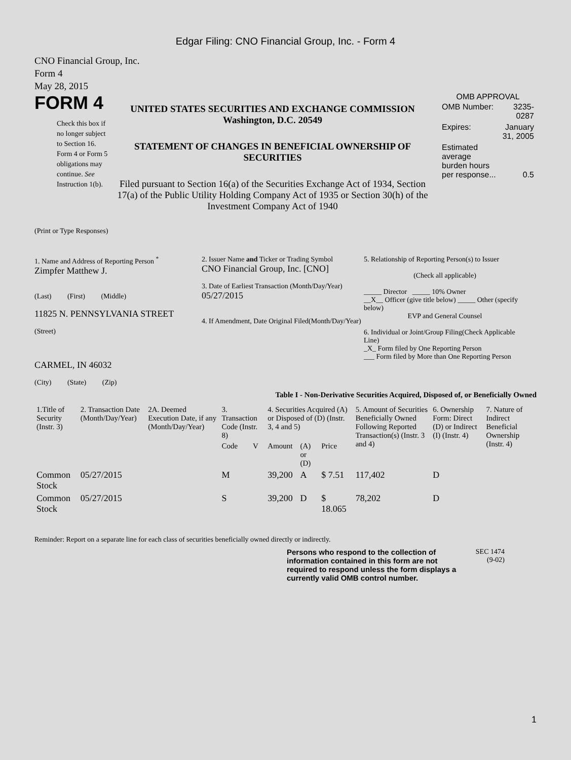Edgar Filing: CNO Financial Group, Inc. - Form 4
CNO Financial Group, Inc.
Form 4
May 28, 2015
FORM 4
Check this box if no longer subject to Section 16. Form 4 or Form 5 obligations may continue. See Instruction 1(b).
UNITED STATES SECURITIES AND EXCHANGE COMMISSION
Washington, D.C. 20549
STATEMENT OF CHANGES IN BENEFICIAL OWNERSHIP OF SECURITIES
Filed pursuant to Section 16(a) of the Securities Exchange Act of 1934, Section 17(a) of the Public Utility Holding Company Act of 1935 or Section 30(h) of the Investment Company Act of 1940
OMB APPROVAL
| OMB Number: | 3235-0287 |
| Expires: | January 31, 2005 |
| Estimated average burden hours per response... | 0.5 |
(Print or Type Responses)
1. Name and Address of Reporting Person <sup>*</sup>
Zimpfer Matthew J.
(Last) (First) (Middle)
11825 N. PENNSYLVANIA STREET
(Street)
CARMEL, IN 46032
(City) (State) (Zip)
2. Issuer Name and Ticker or Trading Symbol
CNO Financial Group, Inc. [CNO]
3. Date of Earliest Transaction (Month/Day/Year)
05/27/2015
4. If Amendment, Date Original Filed(Month/Day/Year)
5. Relationship of Reporting Person(s) to Issuer
(Check all applicable)
_____ Director _____ 10% Owner
__X__ Officer (give title below) _____ Other (specify below)
EVP and General Counsel
6. Individual or Joint/Group Filing(Check Applicable Line)
_X_ Form filed by One Reporting Person
___ Form filed by More than One Reporting Person
Table I - Non-Derivative Securities Acquired, Disposed of, or Beneficially Owned
| 1.Title of Security (Instr. 3) | 2. Transaction Date (Month/Day/Year) | 2A. Deemed Execution Date, if any (Month/Day/Year) | 3. Transaction Code (Instr. 8) | | 4. Securities Acquired (A) or Disposed of (D) (Instr. 3, 4 and 5) | | | 5. Amount of Securities Beneficially Owned Following Reported Transaction(s) (Instr. 3 and 4) | 6. Ownership Form: Direct (D) or Indirect (I) (Instr. 4) | 7. Nature of Indirect Beneficial Ownership (Instr. 4) |
| --- | --- | --- | --- | --- | --- | --- | --- | --- | --- | --- |
| | | | Code | V | Amount | (A) or (D) | Price | | | |
| Common Stock | 05/27/2015 | | M | | 39,200 | A | $ 7.51 | 117,402 | D | |
| Common Stock | 05/27/2015 | | S | | 39,200 | D | $ 18.065 | 78,202 | D | |
Reminder: Report on a separate line for each class of securities beneficially owned directly or indirectly.
Persons who respond to the collection of information contained in this form are not required to respond unless the form displays a currently valid OMB control number.
SEC 1474 (9-02)
1